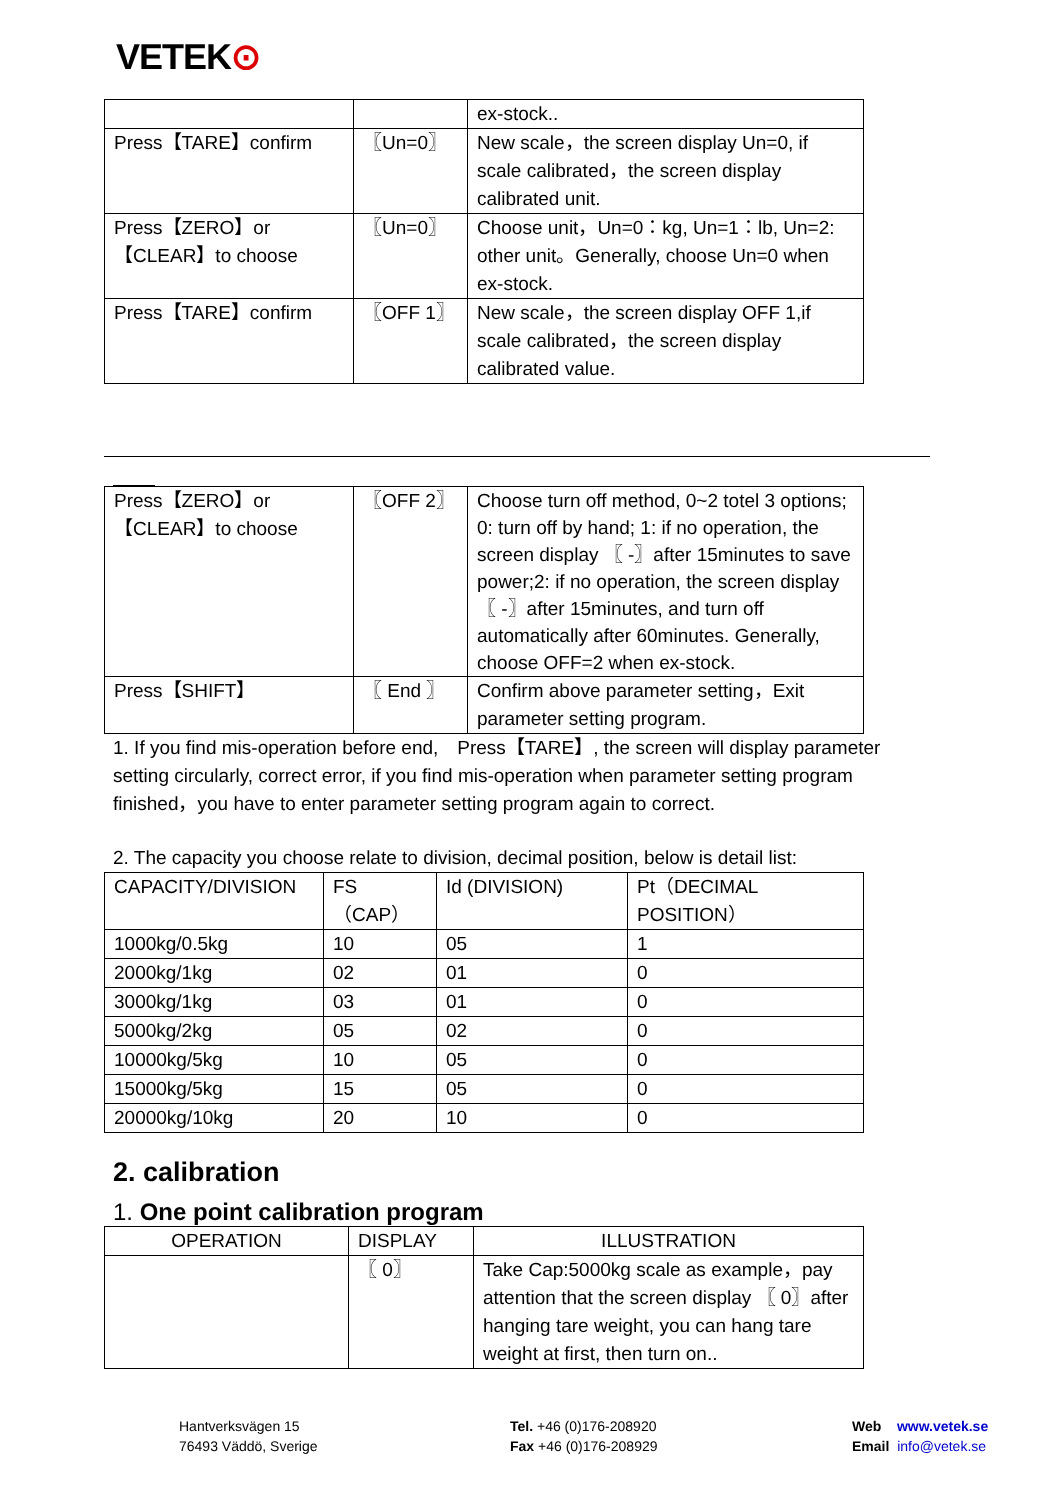VETEK⊙
| | | ex-stock.. |
| Press【TARE】confirm | 〖Un=0〗 | New scale，the screen display Un=0, if scale calibrated，the screen display calibrated unit. |
| Press【ZERO】or【CLEAR】to choose | 〖Un=0〗 | Choose unit，Un=0：kg, Un=1：lb, Un=2: other unit。Generally, choose Un=0 when ex-stock. |
| Press【TARE】confirm | 〖OFF 1〗 | New scale，the screen display OFF 1,if scale calibrated，the screen display calibrated value. |
| Press【ZERO】or【CLEAR】to choose | 〖OFF 2〗 | Choose turn off method, 0~2 totel 3 options; 0: turn off by hand; 1: if no operation, the screen display 〖 -〗after 15minutes to save power;2: if no operation, the screen display 〖 -〗after 15minutes, and turn off automatically after 60minutes. Generally, choose OFF=2 when ex-stock. |
| Press【SHIFT】 | 〖 End 〗 | Confirm above parameter setting，Exit parameter setting program. |
1. If you find mis-operation before end,　Press【TARE】, the screen will display parameter setting circularly, correct error, if you find mis-operation when parameter setting program finished，you have to enter parameter setting program again to correct.
2. The capacity you choose relate to division, decimal position, below is detail list:
| CAPACITY/DIVISION | FS （CAP） | Id (DIVISION) | Pt（DECIMAL POSITION） |
| --- | --- | --- | --- |
| 1000kg/0.5kg | 10 | 05 | 1 |
| 2000kg/1kg | 02 | 01 | 0 |
| 3000kg/1kg | 03 | 01 | 0 |
| 5000kg/2kg | 05 | 02 | 0 |
| 10000kg/5kg | 10 | 05 | 0 |
| 15000kg/5kg | 15 | 05 | 0 |
| 20000kg/10kg | 20 | 10 | 0 |
2. calibration
1. One point calibration program
| OPERATION | DISPLAY | ILLUSTRATION |
| --- | --- | --- |
| | 〖 0〗 | Take Cap:5000kg scale as example，pay attention that the screen display 〖 0〗after hanging tare weight, you can hang tare weight at first, then turn on.. |
Hantverksvägen 15
76493 Väddö, Sverige
Tel. +46 (0)176-208920
Fax +46 (0)176-208929
Web www.vetek.se
Email info@vetek.se